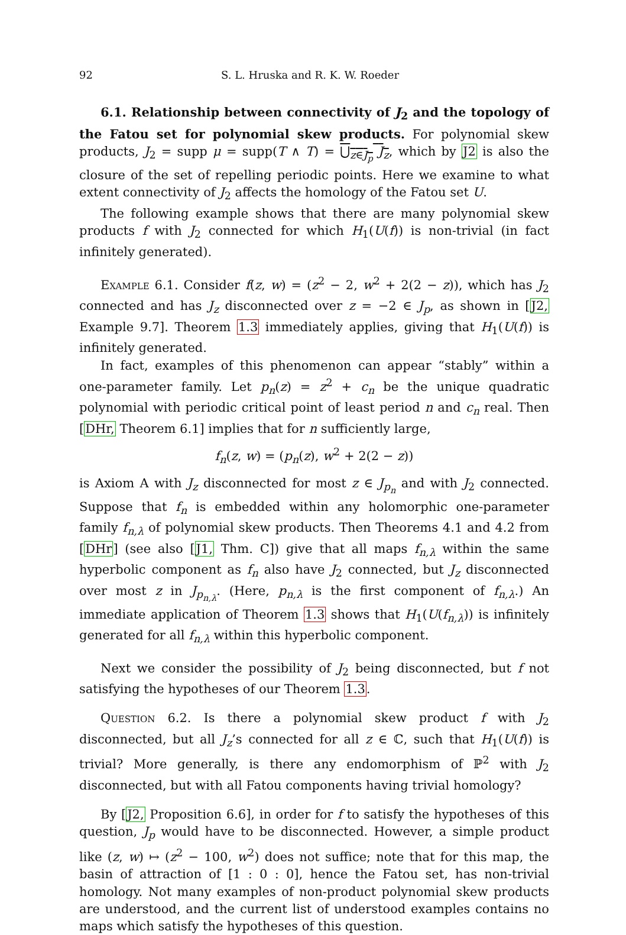92 S. L. Hruska and R. K. W. Roeder
6.1. Relationship between connectivity of J<sub>2</sub> and the topology of the Fatou set for polynomial skew products. For polynomial skew products, J<sub>2</sub> = supp μ = supp(T ∧ T) = ⋃<sub>z∈J<sub>p</sub></sub> J<sub>z</sub>, which by J2 is also the closure of the set of repelling periodic points. Here we examine to what extent connectivity of J<sub>2</sub> affects the homology of the Fatou set U.
The following example shows that there are many polynomial skew products f with J<sub>2</sub> connected for which H<sub>1</sub>(U(f)) is non-trivial (in fact infinitely generated).
Example 6.1. Consider f(z, w) = (z<sup>2</sup> − 2, w<sup>2</sup> + 2(2 − z)), which has J<sub>2</sub> connected and has J<sub>z</sub> disconnected over z = −2 ∈ J<sub>p</sub>, as shown in [J2, Example 9.7]. Theorem 1.3 immediately applies, giving that H<sub>1</sub>(U(f)) is infinitely generated.
In fact, examples of this phenomenon can appear “stably” within a one-parameter family. Let p<sub>n</sub>(z) = z<sup>2</sup> + c<sub>n</sub> be the unique quadratic polynomial with periodic critical point of least period n and c<sub>n</sub> real. Then [DHr, Theorem 6.1] implies that for n sufficiently large,
f<sub>n</sub>(z, w) = (p<sub>n</sub>(z), w<sup>2</sup> + 2(2 − z))
is Axiom A with J<sub>z</sub> disconnected for most z ∈ J<sub>p<sub>n</sub></sub> and with J<sub>2</sub> connected. Suppose that f<sub>n</sub> is embedded within any holomorphic one-parameter family f<sub>n,λ</sub> of polynomial skew products. Then Theorems 4.1 and 4.2 from [DHr] (see also [J1, Thm. C]) give that all maps f<sub>n,λ</sub> within the same hyperbolic component as f<sub>n</sub> also have J<sub>2</sub> connected, but J<sub>z</sub> disconnected over most z in J<sub>p<sub>n,λ</sub></sub>. (Here, p<sub>n,λ</sub> is the first component of f<sub>n,λ</sub>.) An immediate application of Theorem 1.3 shows that H<sub>1</sub>(U(f<sub>n,λ</sub>)) is infinitely generated for all f<sub>n,λ</sub> within this hyperbolic component.
Next we consider the possibility of J<sub>2</sub> being disconnected, but f not satisfying the hypotheses of our Theorem 1.3.
Question 6.2. Is there a polynomial skew product f with J<sub>2</sub> disconnected, but all J<sub>z</sub>’s connected for all z ∈ ℂ, such that H<sub>1</sub>(U(f)) is trivial? More generally, is there any endomorphism of ℙ<sup>2</sup> with J<sub>2</sub> disconnected, but with all Fatou components having trivial homology?
By [J2, Proposition 6.6], in order for f to satisfy the hypotheses of this question, J<sub>p</sub> would have to be disconnected. However, a simple product like (z, w) ↦ (z<sup>2</sup> − 100, w<sup>2</sup>) does not suffice; note that for this map, the basin of attraction of [1 : 0 : 0], hence the Fatou set, has non-trivial homology. Not many examples of non-product polynomial skew products are understood, and the current list of understood examples contains no maps which satisfy the hypotheses of this question.